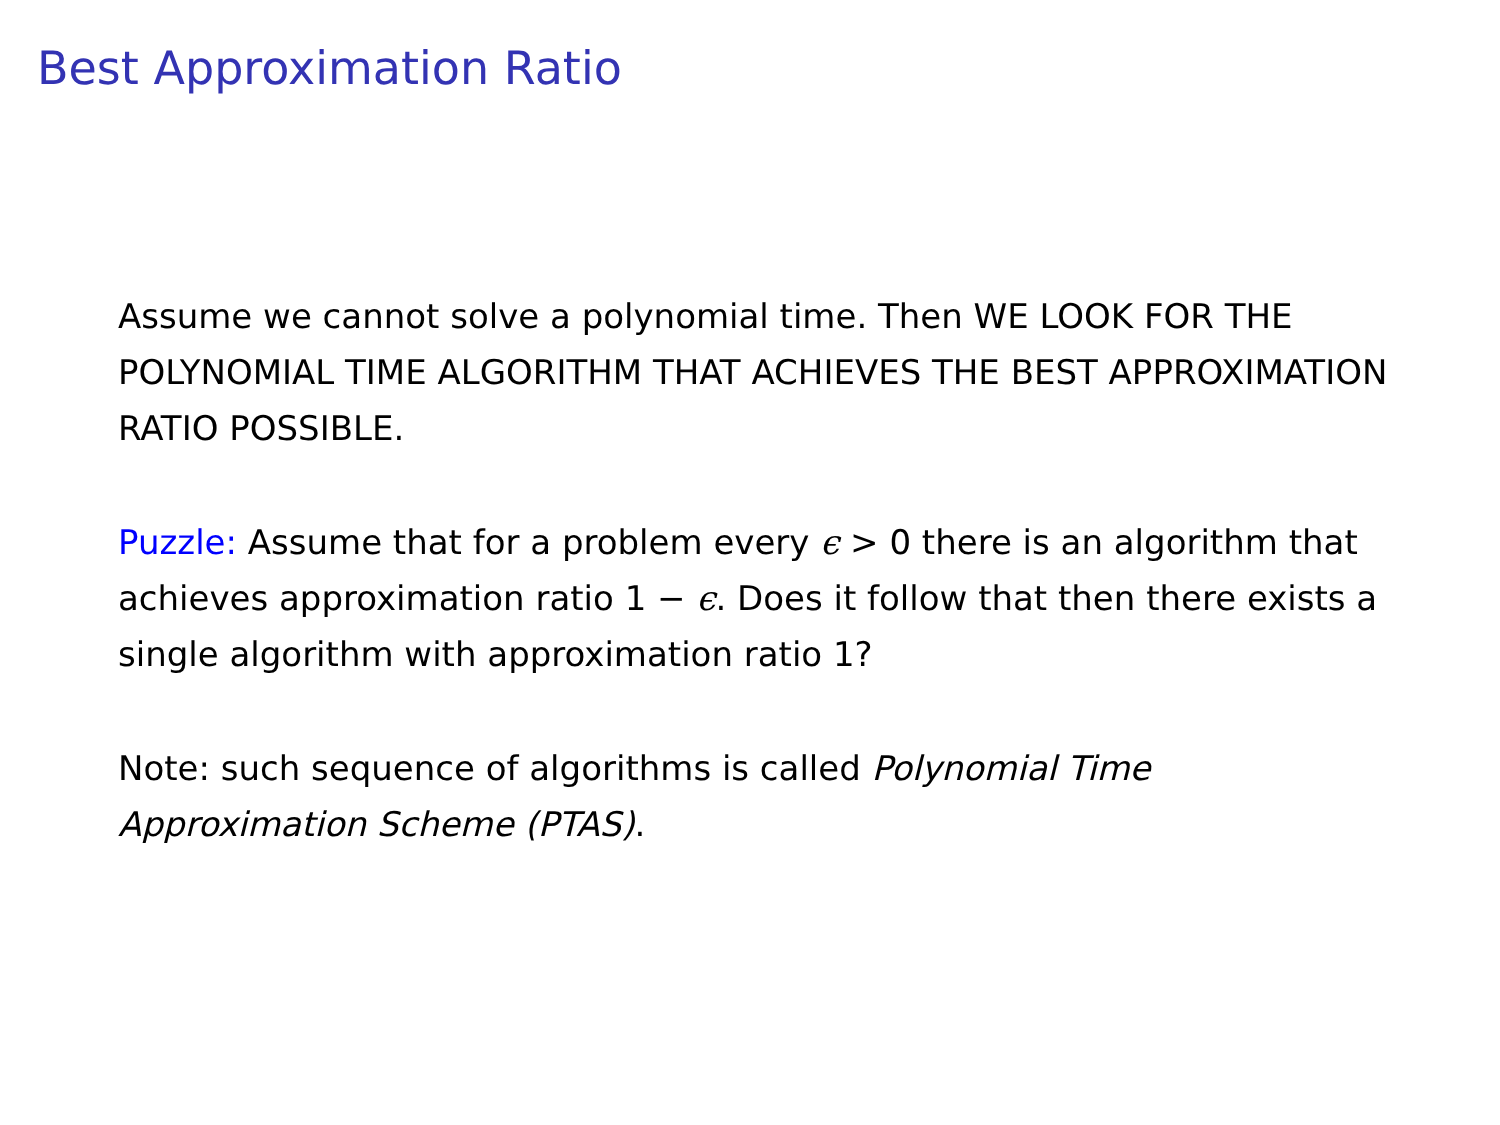Best Approximation Ratio
Assume we cannot solve a polynomial time. Then WE LOOK FOR THE POLYNOMIAL TIME ALGORITHM THAT ACHIEVES THE BEST APPROXIMATION RATIO POSSIBLE.
Puzzle: Assume that for a problem every ϵ > 0 there is an algorithm that achieves approximation ratio 1 − ϵ. Does it follow that then there exists a single algorithm with approximation ratio 1?
Note: such sequence of algorithms is called Polynomial Time Approximation Scheme (PTAS).